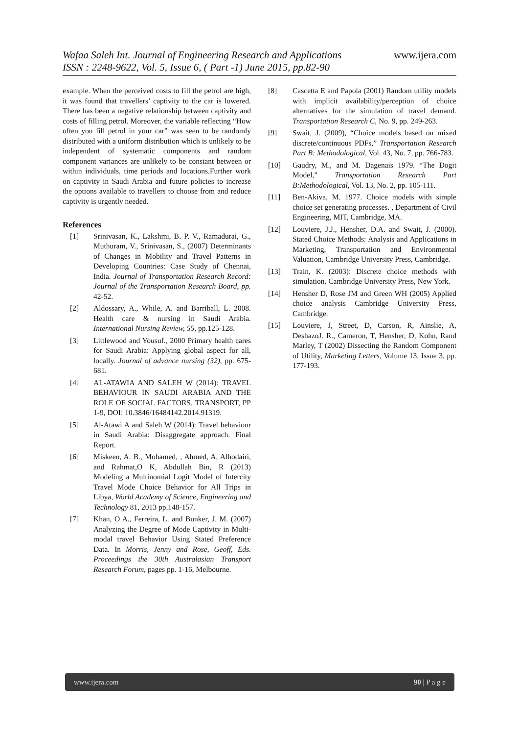Wafaa Saleh Int. Journal of Engineering Research and Applications www.ijera.com
ISSN : 2248-9622, Vol. 5, Issue 6, ( Part -1) June 2015, pp.82-90
example. When the perceived costs to fill the petrol are high, it was found that travellers’ captivity to the car is lowered. There has been a negative relationship between captivity and costs of filling petrol. Moreover, the variable reflecting “How often you fill petrol in your car” was seen to be randomly distributed with a uniform distribution which is unlikely to be independent of systematic components and random component variances are unlikely to be constant between or within individuals, time periods and locations.Further work on captivity in Saudi Arabia and future policies to increase the options available to travellers to choose from and reduce captivity is urgently needed.
References
[1] Srinivasan, K., Lakshmi, B. P. V., Ramadurai, G., Muthuram, V., Srinivasan, S., (2007) Determinants of Changes in Mobility and Travel Patterns in Developing Countries: Case Study of Chennai, India. Journal of Transportation Research Record: Journal of the Transportation Research Board, pp. 42-52.
[2] Aldossary, A., While, A. and Barriball, L. 2008. Health care & nursing in Saudi Arabia. International Nursing Review, 55, pp.125-128.
[3] Littlewood and Yousuf., 2000 Primary health cares for Saudi Arabia: Applying global aspect for all, locally. Journal of advance nursing (32), pp. 675-681.
[4] AL-ATAWIA AND SALEH W (2014): TRAVEL BEHAVIOUR IN SAUDI ARABIA AND THE ROLE OF SOCIAL FACTORS, TRANSPORT, PP 1-9, DOI: 10.3846/16484142.2014.91319.
[5] Al-Atawi A and Saleh W (2014): Travel behaviour in Saudi Arabia: Disaggregate approach. Final Report.
[6] Miskeen, A. B., Mohamed, , Ahmed, A, Alhodairi, and Rahmat,O K, Abdullah Bin, R (2013) Modeling a Multinomial Logit Model of Intercity Travel Mode Choice Behavior for All Trips in Libya, World Academy of Science, Engineering and Technology 81, 2013 pp.148-157.
[7] Khan, O A., Ferreira, L. and Bunker, J. M. (2007) Analyzing the Degree of Mode Captivity in Multi-modal travel Behavior Using Stated Preference Data. In Morris, Jenny and Rose, Geoff, Eds. Proceedings the 30th Australasian Transport Research Forum, pages pp. 1-16, Melbourne.
[8] Cascetta E and Papola (2001) Random utility models with implicit availability/perception of choice alternatives for the simulation of travel demand. Transportation Research C, No. 9, pp. 249-263.
[9] Swait, J. (2009), “Choice models based on mixed discrete/continuous PDFs,” Transportation Research Part B: Methodological, Vol. 43, No. 7, pp. 766-783.
[10] Gaudry, M., and M. Dagenais 1979. “The Dogit Model,” Transportation Research Part B:Methodological, Vol. 13, No. 2, pp. 105-111.
[11] Ben-Akiva, M. 1977. Choice models with simple choice set generating processes. , Department of Civil Engineering, MIT, Cambridge, MA.
[12] Louviere, J.J., Hensher, D.A. and Swait, J. (2000). Stated Choice Methods: Analysis and Applications in Marketing, Transportation and Environmental Valuation, Cambridge University Press, Cambridge.
[13] Train, K. (2003): Discrete choice methods with simulation. Cambridge University Press, New York.
[14] Hensher D, Rose JM and Green WH (2005) Applied choice analysis Cambridge University Press, Cambridge.
[15] Louviere, J, Street, D, Carson, R, Ainslie, A, DeshazoJ. R., Cameron, T, Hensher, D, Kohn, Rand Marley, T (2002) Dissecting the Random Component of Utility, Marketing Letters, Volume 13, Issue 3, pp. 177-193.
www.ijera.com 90 | P a g e